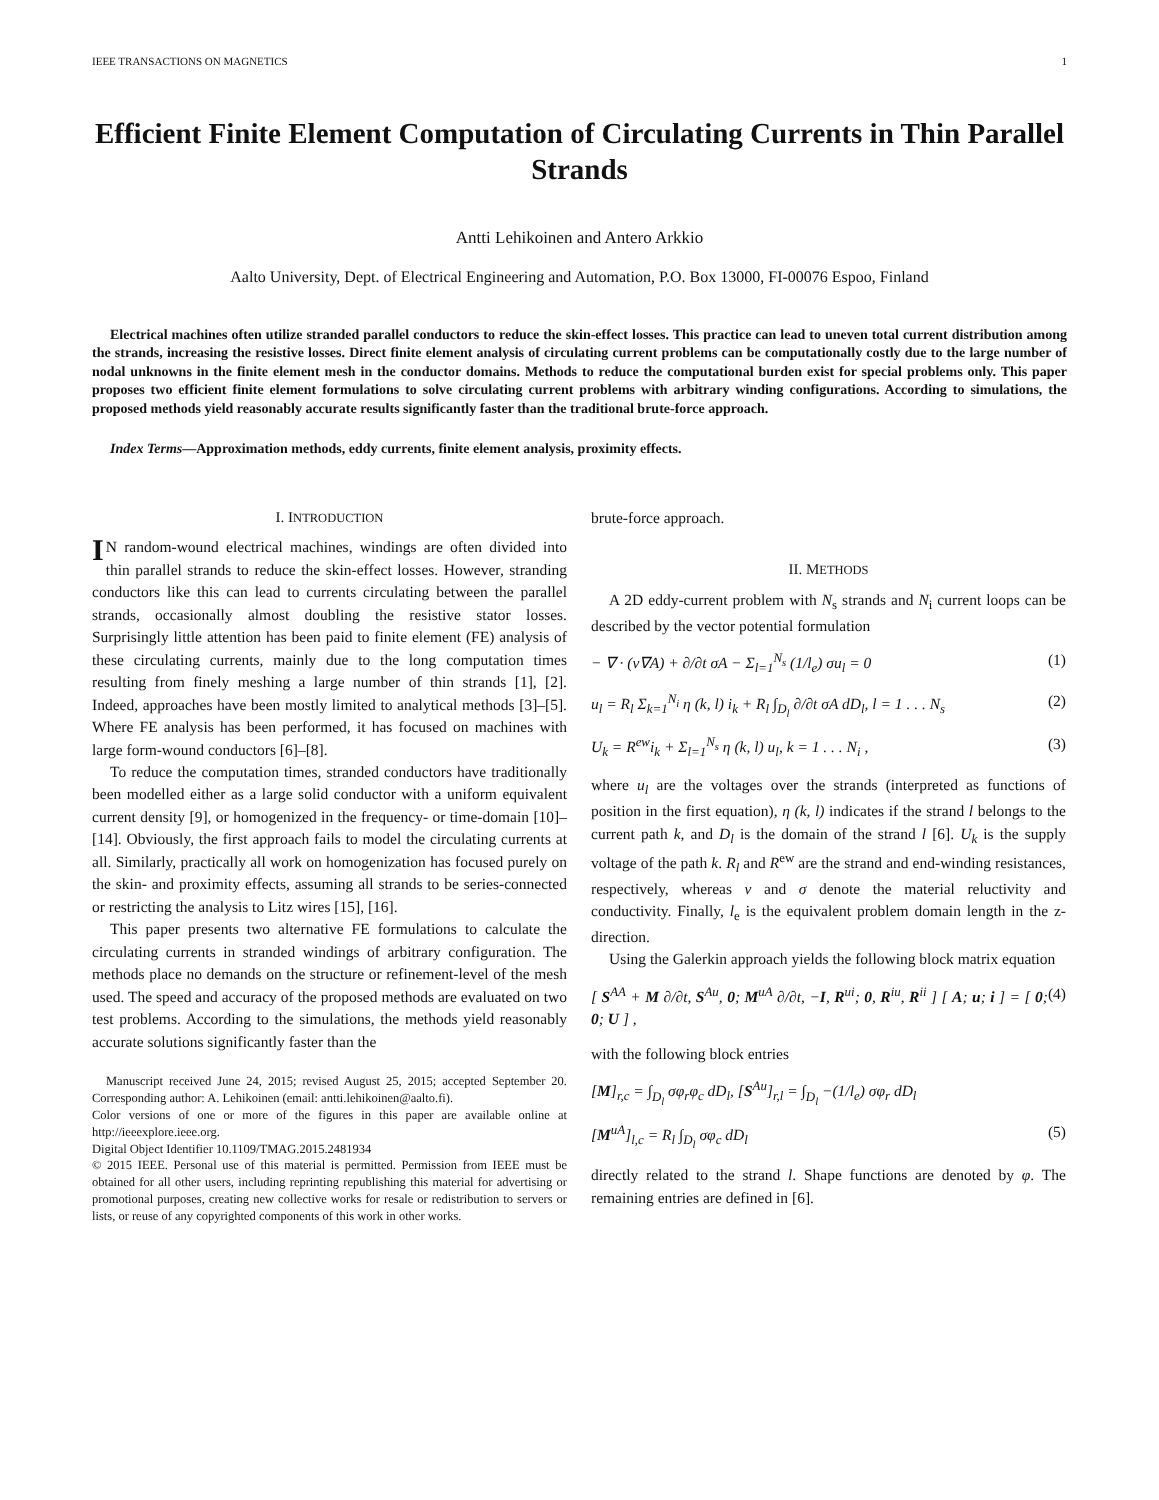IEEE TRANSACTIONS ON MAGNETICS 1
Efficient Finite Element Computation of Circulating Currents in Thin Parallel Strands
Antti Lehikoinen and Antero Arkkio
Aalto University, Dept. of Electrical Engineering and Automation, P.O. Box 13000, FI-00076 Espoo, Finland
Electrical machines often utilize stranded parallel conductors to reduce the skin-effect losses. This practice can lead to uneven total current distribution among the strands, increasing the resistive losses. Direct finite element analysis of circulating current problems can be computationally costly due to the large number of nodal unknowns in the finite element mesh in the conductor domains. Methods to reduce the computational burden exist for special problems only. This paper proposes two efficient finite element formulations to solve circulating current problems with arbitrary winding configurations. According to simulations, the proposed methods yield reasonably accurate results significantly faster than the traditional brute-force approach.
Index Terms—Approximation methods, eddy currents, finite element analysis, proximity effects.
I. INTRODUCTION
IN random-wound electrical machines, windings are often divided into thin parallel strands to reduce the skin-effect losses. However, stranding conductors like this can lead to currents circulating between the parallel strands, occasionally almost doubling the resistive stator losses. Surprisingly little attention has been paid to finite element (FE) analysis of these circulating currents, mainly due to the long computation times resulting from finely meshing a large number of thin strands [1], [2]. Indeed, approaches have been mostly limited to analytical methods [3]–[5]. Where FE analysis has been performed, it has focused on machines with large form-wound conductors [6]–[8].
To reduce the computation times, stranded conductors have traditionally been modelled either as a large solid conductor with a uniform equivalent current density [9], or homogenized in the frequency- or time-domain [10]–[14]. Obviously, the first approach fails to model the circulating currents at all. Similarly, practically all work on homogenization has focused purely on the skin- and proximity effects, assuming all strands to be series-connected or restricting the analysis to Litz wires [15], [16].
This paper presents two alternative FE formulations to calculate the circulating currents in stranded windings of arbitrary configuration. The methods place no demands on the structure or refinement-level of the mesh used. The speed and accuracy of the proposed methods are evaluated on two test problems. According to the simulations, the methods yield reasonably accurate solutions significantly faster than the
Manuscript received June 24, 2015; revised August 25, 2015; accepted September 20. Corresponding author: A. Lehikoinen (email: antti.lehikoinen@aalto.fi).
Color versions of one or more of the figures in this paper are available online at http://ieeexplore.ieee.org.
Digital Object Identifier 10.1109/TMAG.2015.2481934
© 2015 IEEE. Personal use of this material is permitted. Permission from IEEE must be obtained for all other users, including reprinting republishing this material for advertising or promotional purposes, creating new collective works for resale or redistribution to servers or lists, or reuse of any copyrighted components of this work in other works.
brute-force approach.
II. METHODS
A 2D eddy-current problem with N<sub>s</sub> strands and N<sub>i</sub> current loops can be described by the vector potential formulation
− ∇ · (ν∇A) + ∂/∂t σA − Σ<sub>l=1</sub><sup>N<sub>s</sub></sup> (1/l<sub>e</sub>) σu<sub>l</sub> = 0 (1)
u<sub>l</sub> = R<sub>l</sub> Σ<sub>k=1</sub><sup>N<sub>i</sub></sup> η (k, l) i<sub>k</sub> + R<sub>l</sub> ∫<sub>D<sub>l</sub></sub> ∂/∂t σA dD<sub>l</sub>, l = 1 . . . N<sub>s</sub> (2)
U<sub>k</sub> = R<sup>ew</sup>i<sub>k</sub> + Σ<sub>l=1</sub><sup>N<sub>s</sub></sup> η (k, l) u<sub>l</sub>, k = 1 . . . N<sub>i</sub> , (3)
where u<sub>l</sub> are the voltages over the strands (interpreted as functions of position in the first equation), η (k, l) indicates if the strand l belongs to the current path k, and D<sub>l</sub> is the domain of the strand l [6]. U<sub>k</sub> is the supply voltage of the path k. R<sub>l</sub> and R<sup>ew</sup> are the strand and end-winding resistances, respectively, whereas ν and σ denote the material reluctivity and conductivity. Finally, l<sub>e</sub> is the equivalent problem domain length in the z-direction.
Using the Galerkin approach yields the following block matrix equation
[ S<sup>AA</sup> + M ∂/∂t, S<sup>Au</sup>, 0; M<sup>uA</sup> ∂/∂t, −I, R<sup>ui</sup>; 0, R<sup>iu</sup>, R<sup>ii</sup> ] [ A; u; i ] = [ 0; 0; U ] , (4)
with the following block entries
[M]<sub>r,c</sub> = ∫<sub>D<sub>l</sub></sub> σφ<sub>r</sub>φ<sub>c</sub> dD<sub>l</sub>, [S<sup>Au</sup>]<sub>r,l</sub> = ∫<sub>D<sub>l</sub></sub> −(1/l<sub>e</sub>) σφ<sub>r</sub> dD<sub>l</sub>
[M<sup>uA</sup>]<sub>l,c</sub> = R<sub>l</sub> ∫<sub>D<sub>l</sub></sub> σφ<sub>c</sub> dD<sub>l</sub> (5)
directly related to the strand l. Shape functions are denoted by φ. The remaining entries are defined in [6].